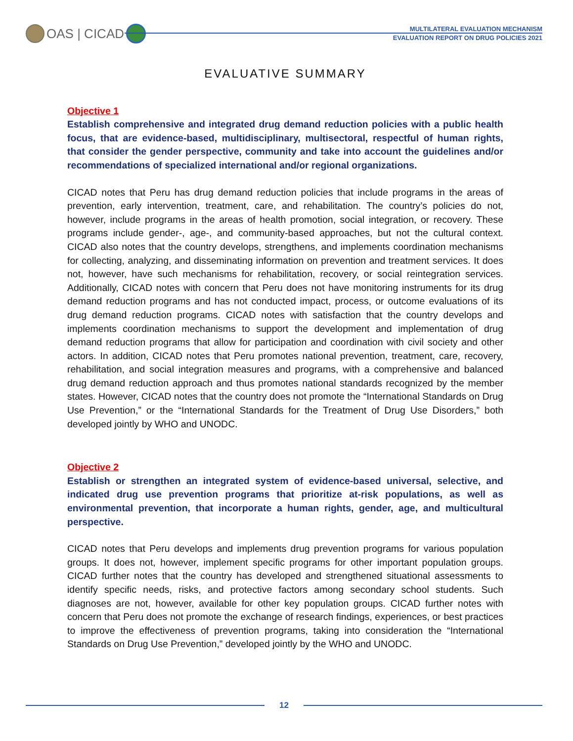OAS | CICAD
MULTILATERAL EVALUATION MECHANISM
EVALUATION REPORT ON DRUG POLICIES 2021
EVALUATIVE SUMMARY
Objective 1
Establish comprehensive and integrated drug demand reduction policies with a public health focus, that are evidence-based, multidisciplinary, multisectoral, respectful of human rights, that consider the gender perspective, community and take into account the guidelines and/or recommendations of specialized international and/or regional organizations.
CICAD notes that Peru has drug demand reduction policies that include programs in the areas of prevention, early intervention, treatment, care, and rehabilitation. The country’s policies do not, however, include programs in the areas of health promotion, social integration, or recovery. These programs include gender-, age-, and community-based approaches, but not the cultural context. CICAD also notes that the country develops, strengthens, and implements coordination mechanisms for collecting, analyzing, and disseminating information on prevention and treatment services. It does not, however, have such mechanisms for rehabilitation, recovery, or social reintegration services. Additionally, CICAD notes with concern that Peru does not have monitoring instruments for its drug demand reduction programs and has not conducted impact, process, or outcome evaluations of its drug demand reduction programs. CICAD notes with satisfaction that the country develops and implements coordination mechanisms to support the development and implementation of drug demand reduction programs that allow for participation and coordination with civil society and other actors. In addition, CICAD notes that Peru promotes national prevention, treatment, care, recovery, rehabilitation, and social integration measures and programs, with a comprehensive and balanced drug demand reduction approach and thus promotes national standards recognized by the member states. However, CICAD notes that the country does not promote the “International Standards on Drug Use Prevention,” or the “International Standards for the Treatment of Drug Use Disorders,” both developed jointly by WHO and UNODC.
Objective 2
Establish or strengthen an integrated system of evidence-based universal, selective, and indicated drug use prevention programs that prioritize at-risk populations, as well as environmental prevention, that incorporate a human rights, gender, age, and multicultural perspective.
CICAD notes that Peru develops and implements drug prevention programs for various population groups. It does not, however, implement specific programs for other important population groups. CICAD further notes that the country has developed and strengthened situational assessments to identify specific needs, risks, and protective factors among secondary school students. Such diagnoses are not, however, available for other key population groups. CICAD further notes with concern that Peru does not promote the exchange of research findings, experiences, or best practices to improve the effectiveness of prevention programs, taking into consideration the “International Standards on Drug Use Prevention,” developed jointly by the WHO and UNODC.
12